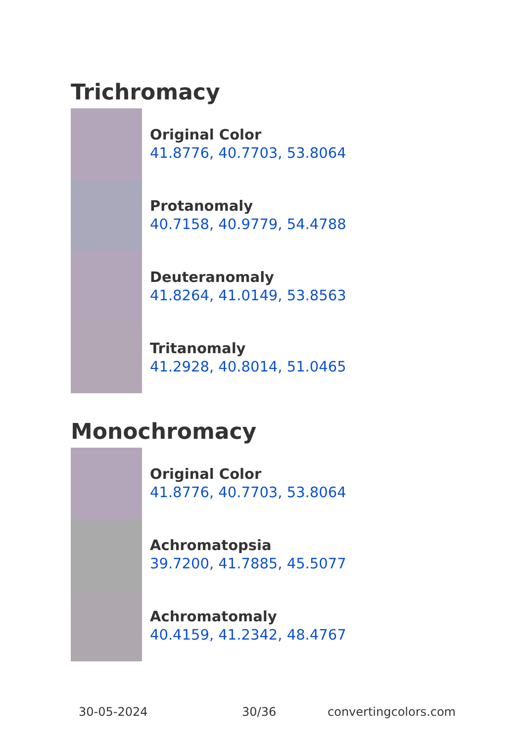Trichromacy
Original Color
41.8776, 40.7703, 53.8064
Protanomaly
40.7158, 40.9779, 54.4788
Deuteranomaly
41.8264, 41.0149, 53.8563
Tritanomaly
41.2928, 40.8014, 51.0465
Monochromacy
Original Color
41.8776, 40.7703, 53.8064
Achromatopsia
39.7200, 41.7885, 45.5077
Achromatomaly
40.4159, 41.2342, 48.4767
30-05-2024 30/36 convertingcolors.com